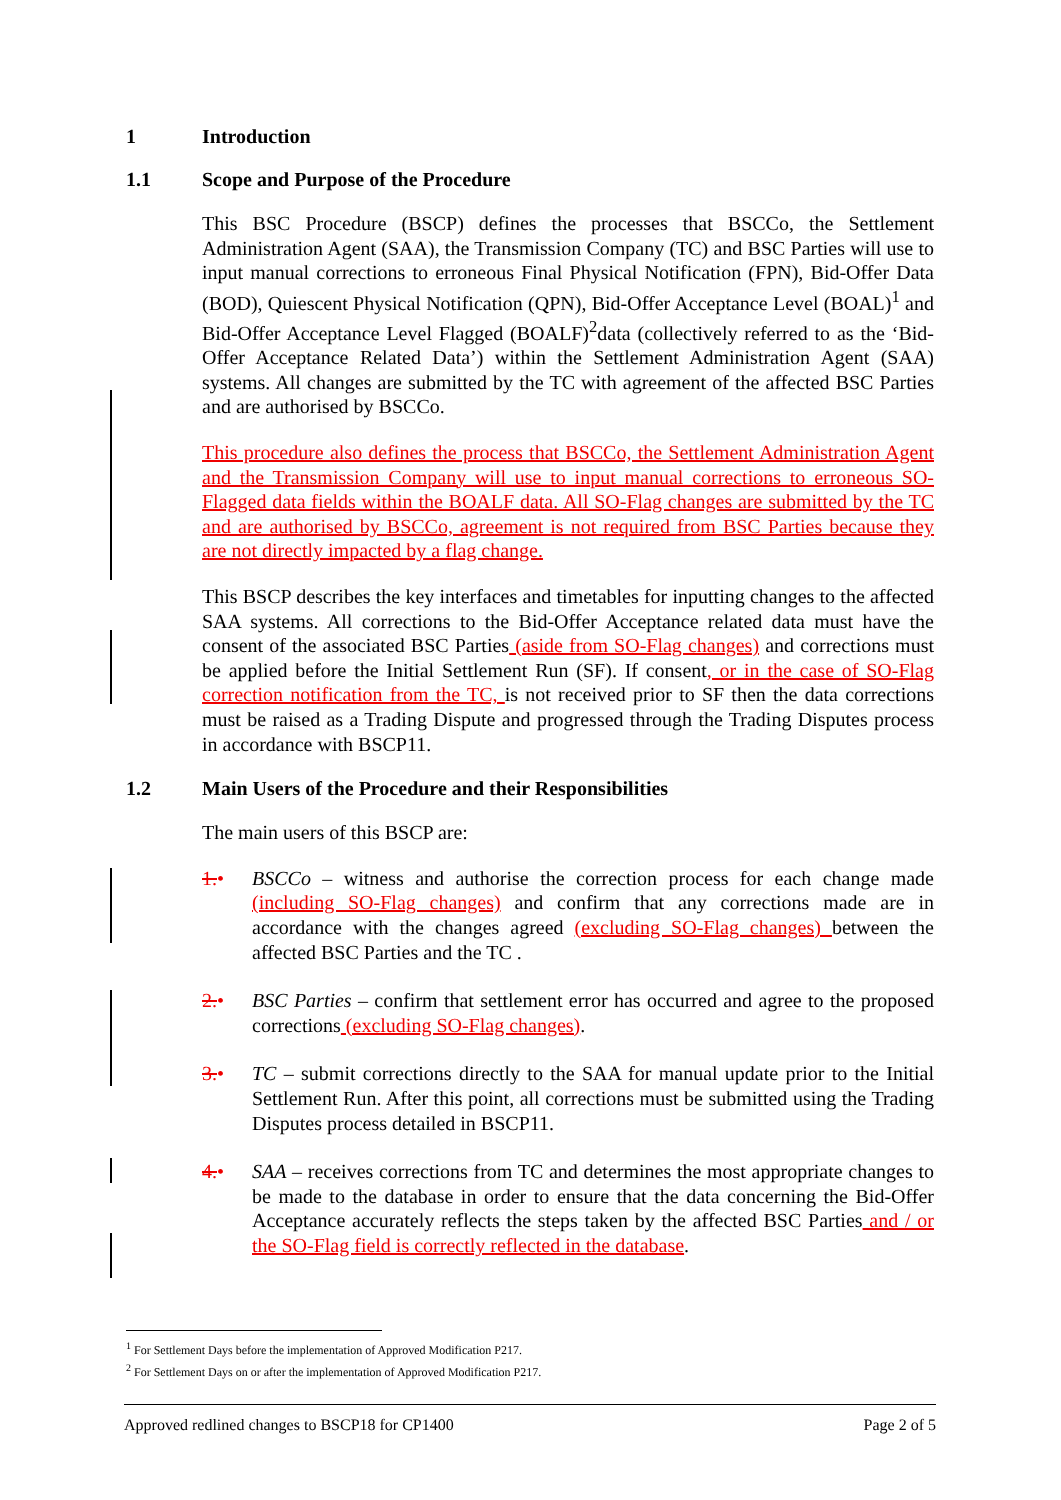1 Introduction
1.1 Scope and Purpose of the Procedure
This BSC Procedure (BSCP) defines the processes that BSCCo, the Settlement Administration Agent (SAA), the Transmission Company (TC) and BSC Parties will use to input manual corrections to erroneous Final Physical Notification (FPN), Bid-Offer Data (BOD), Quiescent Physical Notification (QPN), Bid-Offer Acceptance Level (BOAL)<sup>1</sup> and Bid-Offer Acceptance Level Flagged (BOALF)<sup>2</sup>data (collectively referred to as the ‘Bid-Offer Acceptance Related Data’) within the Settlement Administration Agent (SAA) systems. All changes are submitted by the TC with agreement of the affected BSC Parties and are authorised by BSCCo.
This procedure also defines the process that BSCCo, the Settlement Administration Agent and the Transmission Company will use to input manual corrections to erroneous SO-Flagged data fields within the BOALF data. All SO-Flag changes are submitted by the TC and are authorised by BSCCo, agreement is not required from BSC Parties because they are not directly impacted by a flag change.
This BSCP describes the key interfaces and timetables for inputting changes to the affected SAA systems. All corrections to the Bid-Offer Acceptance related data must have the consent of the associated BSC Parties (aside from SO-Flag changes) and corrections must be applied before the Initial Settlement Run (SF). If consent, or in the case of SO-Flag correction notification from the TC, is not received prior to SF then the data corrections must be raised as a Trading Dispute and progressed through the Trading Disputes process in accordance with BSCP11.
1.2 Main Users of the Procedure and their Responsibilities
The main users of this BSCP are:
1.• BSCCo – witness and authorise the correction process for each change made (including SO-Flag changes) and confirm that any corrections made are in accordance with the changes agreed (excluding SO-Flag changes) between the affected BSC Parties and the TC .
2.• BSC Parties – confirm that settlement error has occurred and agree to the proposed corrections (excluding SO-Flag changes).
3.• TC – submit corrections directly to the SAA for manual update prior to the Initial Settlement Run. After this point, all corrections must be submitted using the Trading Disputes process detailed in BSCP11.
4.• SAA – receives corrections from TC and determines the most appropriate changes to be made to the database in order to ensure that the data concerning the Bid-Offer Acceptance accurately reflects the steps taken by the affected BSC Parties and / or the SO-Flag field is correctly reflected in the database.
<sup>1</sup> For Settlement Days before the implementation of Approved Modification P217.
<sup>2</sup> For Settlement Days on or after the implementation of Approved Modification P217.
Approved redlined changes to BSCP18 for CP1400 Page 2 of 5